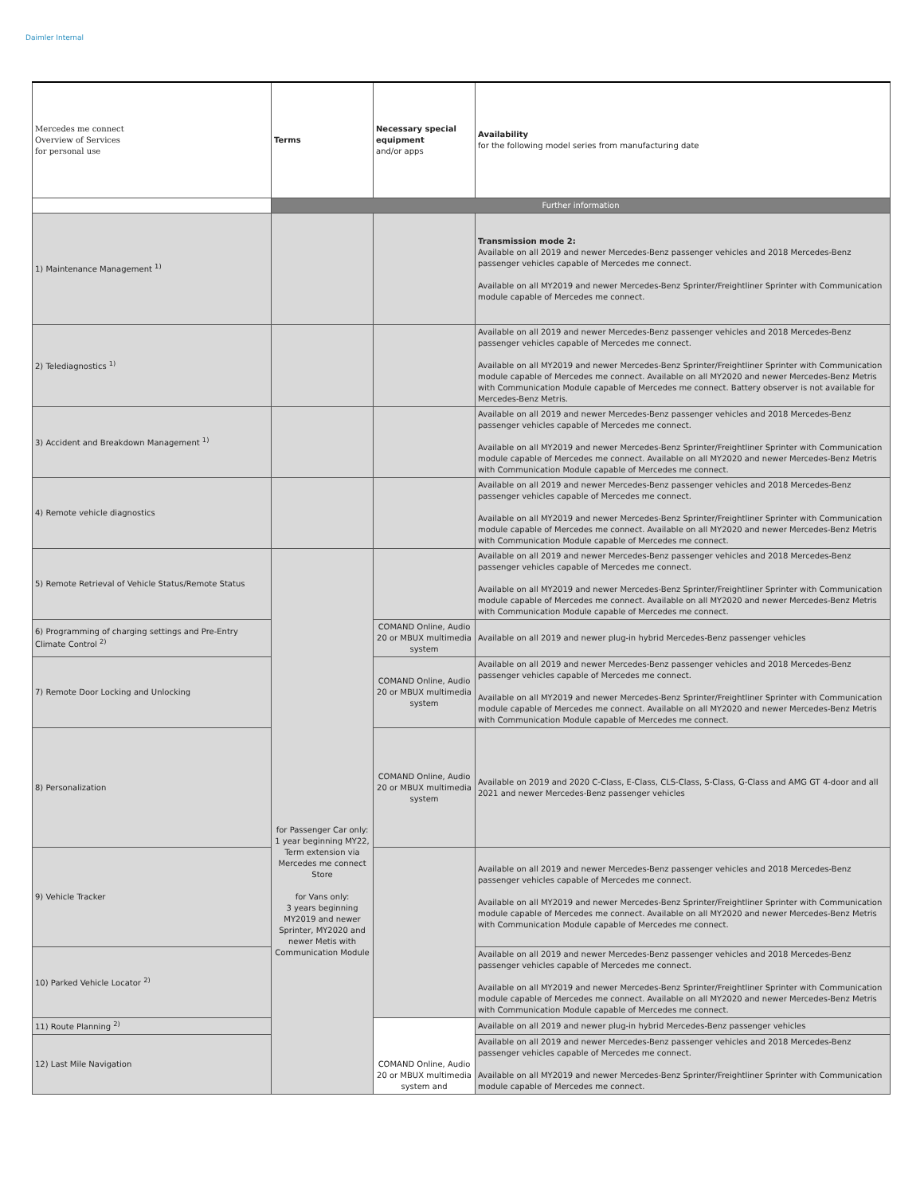Daimler Internal
| Mercedes me connect Overview of Services for personal use | Terms | Necessary special equipment and/or apps | Availability for the following model series from manufacturing date |
| --- | --- | --- | --- |
| | Further information | | |
| 1) Maintenance Management <sup>1)</sup> | | | Transmission mode 2: Available on all 2019 and newer Mercedes-Benz passenger vehicles and 2018 Mercedes-Benz passenger vehicles capable of Mercedes me connect. Available on all MY2019 and newer Mercedes-Benz Sprinter/Freightliner Sprinter with Communication module capable of Mercedes me connect. |
| 2) Telediagnostics <sup>1)</sup> | | | Available on all 2019 and newer Mercedes-Benz passenger vehicles and 2018 Mercedes-Benz passenger vehicles capable of Mercedes me connect. Available on all MY2019 and newer Mercedes-Benz Sprinter/Freightliner Sprinter with Communication module capable of Mercedes me connect. Available on all MY2020 and newer Mercedes-Benz Metris with Communication Module capable of Mercedes me connect. Battery observer is not available for Mercedes-Benz Metris. |
| 3) Accident and Breakdown Management <sup>1)</sup> | | | Available on all 2019 and newer Mercedes-Benz passenger vehicles and 2018 Mercedes-Benz passenger vehicles capable of Mercedes me connect. Available on all MY2019 and newer Mercedes-Benz Sprinter/Freightliner Sprinter with Communication module capable of Mercedes me connect. Available on all MY2020 and newer Mercedes-Benz Metris with Communication Module capable of Mercedes me connect. |
| 4) Remote vehicle diagnostics | | | Available on all 2019 and newer Mercedes-Benz passenger vehicles and 2018 Mercedes-Benz passenger vehicles capable of Mercedes me connect. Available on all MY2019 and newer Mercedes-Benz Sprinter/Freightliner Sprinter with Communication module capable of Mercedes me connect. Available on all MY2020 and newer Mercedes-Benz Metris with Communication Module capable of Mercedes me connect. |
| 5) Remote Retrieval of Vehicle Status/Remote Status | for Passenger Car only: 1 year beginning MY22, Term extension via Mercedes me connect Store for Vans only: 3 years beginning MY2019 and newer Sprinter, MY2020 and newer Metis with Communication Module | | Available on all 2019 and newer Mercedes-Benz passenger vehicles and 2018 Mercedes-Benz passenger vehicles capable of Mercedes me connect. Available on all MY2019 and newer Mercedes-Benz Sprinter/Freightliner Sprinter with Communication module capable of Mercedes me connect. Available on all MY2020 and newer Mercedes-Benz Metris with Communication Module capable of Mercedes me connect. |
| 6) Programming of charging settings and Pre-Entry Climate Control <sup>2)</sup> | | COMAND Online, Audio 20 or MBUX multimedia system | Available on all 2019 and newer plug-in hybrid Mercedes-Benz passenger vehicles |
| 7) Remote Door Locking and Unlocking | | COMAND Online, Audio 20 or MBUX multimedia system | Available on all 2019 and newer Mercedes-Benz passenger vehicles and 2018 Mercedes-Benz passenger vehicles capable of Mercedes me connect. Available on all MY2019 and newer Mercedes-Benz Sprinter/Freightliner Sprinter with Communication module capable of Mercedes me connect. Available on all MY2020 and newer Mercedes-Benz Metris with Communication Module capable of Mercedes me connect. |
| 8) Personalization | | COMAND Online, Audio 20 or MBUX multimedia system | Available on 2019 and 2020 C-Class, E-Class, CLS-Class, S-Class, G-Class and AMG GT 4-door and all 2021 and newer Mercedes-Benz passenger vehicles |
| 9) Vehicle Tracker | | | Available on all 2019 and newer Mercedes-Benz passenger vehicles and 2018 Mercedes-Benz passenger vehicles capable of Mercedes me connect. Available on all MY2019 and newer Mercedes-Benz Sprinter/Freightliner Sprinter with Communication module capable of Mercedes me connect. Available on all MY2020 and newer Mercedes-Benz Metris with Communication Module capable of Mercedes me connect. |
| 10) Parked Vehicle Locator <sup>2)</sup> | | | Available on all 2019 and newer Mercedes-Benz passenger vehicles and 2018 Mercedes-Benz passenger vehicles capable of Mercedes me connect. Available on all MY2019 and newer Mercedes-Benz Sprinter/Freightliner Sprinter with Communication module capable of Mercedes me connect. Available on all MY2020 and newer Mercedes-Benz Metris with Communication Module capable of Mercedes me connect. |
| 11) Route Planning <sup>2)</sup> | | COMAND Online, Audio 20 or MBUX multimedia system and | Available on all 2019 and newer plug-in hybrid Mercedes-Benz passenger vehicles |
| 12) Last Mile Navigation | | | Available on all 2019 and newer Mercedes-Benz passenger vehicles and 2018 Mercedes-Benz passenger vehicles capable of Mercedes me connect. Available on all MY2019 and newer Mercedes-Benz Sprinter/Freightliner Sprinter with Communication module capable of Mercedes me connect. |